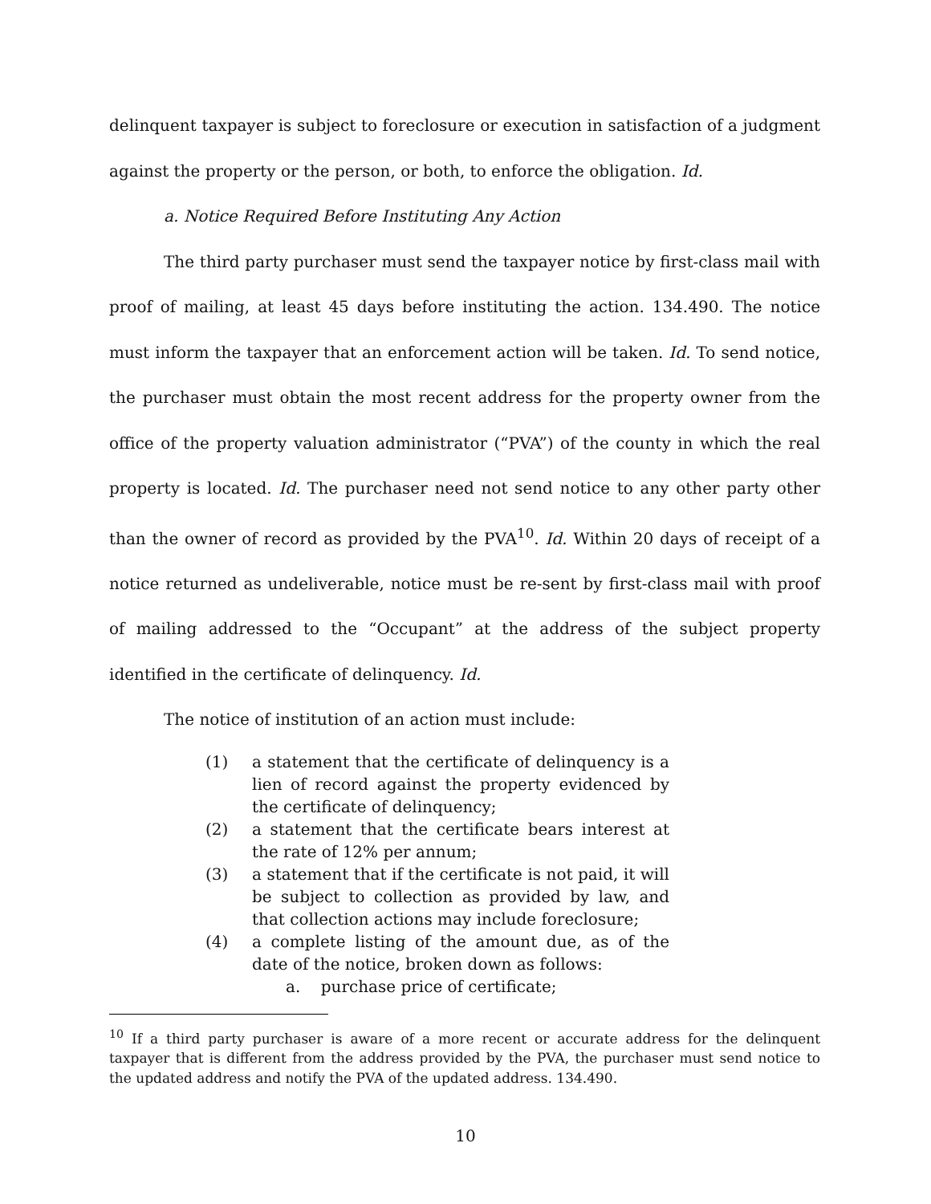delinquent taxpayer is subject to foreclosure or execution in satisfaction of a judgment against the property or the person, or both, to enforce the obligation. Id.
a. Notice Required Before Instituting Any Action
The third party purchaser must send the taxpayer notice by first-class mail with proof of mailing, at least 45 days before instituting the action. 134.490. The notice must inform the taxpayer that an enforcement action will be taken. Id. To send notice, the purchaser must obtain the most recent address for the property owner from the office of the property valuation administrator (“PVA”) of the county in which the real property is located. Id. The purchaser need not send notice to any other party other than the owner of record as provided by the PVA<sup>10</sup>. Id. Within 20 days of receipt of a notice returned as undeliverable, notice must be re-sent by first-class mail with proof of mailing addressed to the “Occupant” at the address of the subject property identified in the certificate of delinquency. Id.
The notice of institution of an action must include:
(1) a statement that the certificate of delinquency is a lien of record against the property evidenced by the certificate of delinquency;
(2) a statement that the certificate bears interest at the rate of 12% per annum;
(3) a statement that if the certificate is not paid, it will be subject to collection as provided by law, and that collection actions may include foreclosure;
(4) a complete listing of the amount due, as of the date of the notice, broken down as follows:
a. purchase price of certificate;
<sup>10</sup> If a third party purchaser is aware of a more recent or accurate address for the delinquent taxpayer that is different from the address provided by the PVA, the purchaser must send notice to the updated address and notify the PVA of the updated address. 134.490.
10